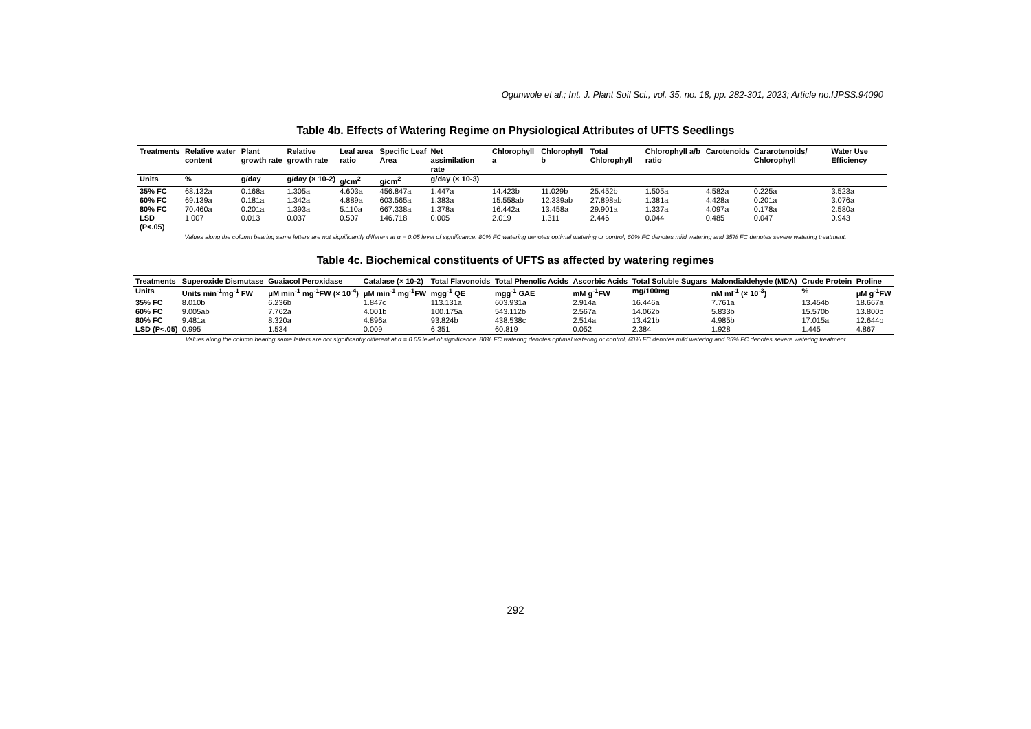Ogunwole et al.; Int. J. Plant Soil Sci., vol. 35, no. 18, pp. 282-301, 2023; Article no.IJPSS.94090
Table 4b. Effects of Watering Regime on Physiological Attributes of UFTS Seedlings
| Treatments | Relative water content | Plant growth rate | Relative growth rate | Leaf area ratio | Specific Leaf Area | Net assimilation rate | Chlorophyll a | Chlorophyll b | Total Chlorophyll | Chlorophyll a/b ratio | Carotenoids | Cararotenoids/ Chlorophyll | Water Use Efficiency |
| --- | --- | --- | --- | --- | --- | --- | --- | --- | --- | --- | --- | --- | --- |
| Units | % | g/day | g/day (× 10-2) | g/cm<sup>2</sup> | g/cm<sup>2</sup> | g/day (× 10-3) | | | | | | | |
| 35% FC | 68.132a | 0.168a | 1.305a | 4.603a | 456.847a | 1.447a | 14.423b | 11.029b | 25.452b | 1.505a | 4.582a | 0.225a | 3.523a |
| 60% FC | 69.139a | 0.181a | 1.342a | 4.889a | 603.565a | 1.383a | 15.558ab | 12.339ab | 27.898ab | 1.381a | 4.428a | 0.201a | 3.076a |
| 80% FC | 70.460a | 0.201a | 1.393a | 5.110a | 667.338a | 1.378a | 16.442a | 13.458a | 29.901a | 1.337a | 4.097a | 0.178a | 2.580a |
| LSD (P<.05) | 1.007 | 0.013 | 0.037 | 0.507 | 146.718 | 0.005 | 2.019 | 1.311 | 2.446 | 0.044 | 0.485 | 0.047 | 0.943 |
Values along the column bearing same letters are not significantly different at α = 0.05 level of significance. 80% FC watering denotes optimal watering or control, 60% FC denotes mild watering and 35% FC denotes severe watering treatment.
Table 4c. Biochemical constituents of UFTS as affected by watering regimes
| Treatments | Superoxide Dismutase | Guaiacol Peroxidase | Catalase (× 10-2) | Total Flavonoids | Total Phenolic Acids | Ascorbic Acids | Total Soluble Sugars | Malondialdehyde (MDA) | Crude Protein | Proline |
| --- | --- | --- | --- | --- | --- | --- | --- | --- | --- | --- |
| Units | Units min<sup>-1</sup>mg<sup>-1</sup> FW | μM min<sup>-1</sup> mg<sup>-1</sup>FW (× 10<sup>-4</sup>) | μM min<sup>-1</sup> mg<sup>-1</sup>FW | mgg<sup>-1</sup> QE | mgg<sup>-1</sup> GAE | mM g<sup>-1</sup>FW | mg/100mg | nM ml<sup>-1</sup> (× 10<sup>-3</sup>) | % | μM g<sup>-1</sup>FW |
| 35% FC | 8.010b | 6.236b | 1.847c | 113.131a | 603.931a | 2.914a | 16.446a | 7.761a | 13.454b | 18.667a |
| 60% FC | 9.005ab | 7.762a | 4.001b | 100.175a | 543.112b | 2.567a | 14.062b | 5.833b | 15.570b | 13.800b |
| 80% FC | 9.481a | 8.320a | 4.896a | 93.824b | 438.538c | 2.514a | 13.421b | 4.985b | 17.015a | 12.644b |
| LSD (P<.05) | 0.995 | 1.534 | 0.009 | 6.351 | 60.819 | 0.052 | 2.384 | 1.928 | 1.445 | 4.867 |
Values along the column bearing same letters are not significantly different at α = 0.05 level of significance. 80% FC watering denotes optimal watering or control, 60% FC denotes mild watering and 35% FC denotes severe watering treatment
292